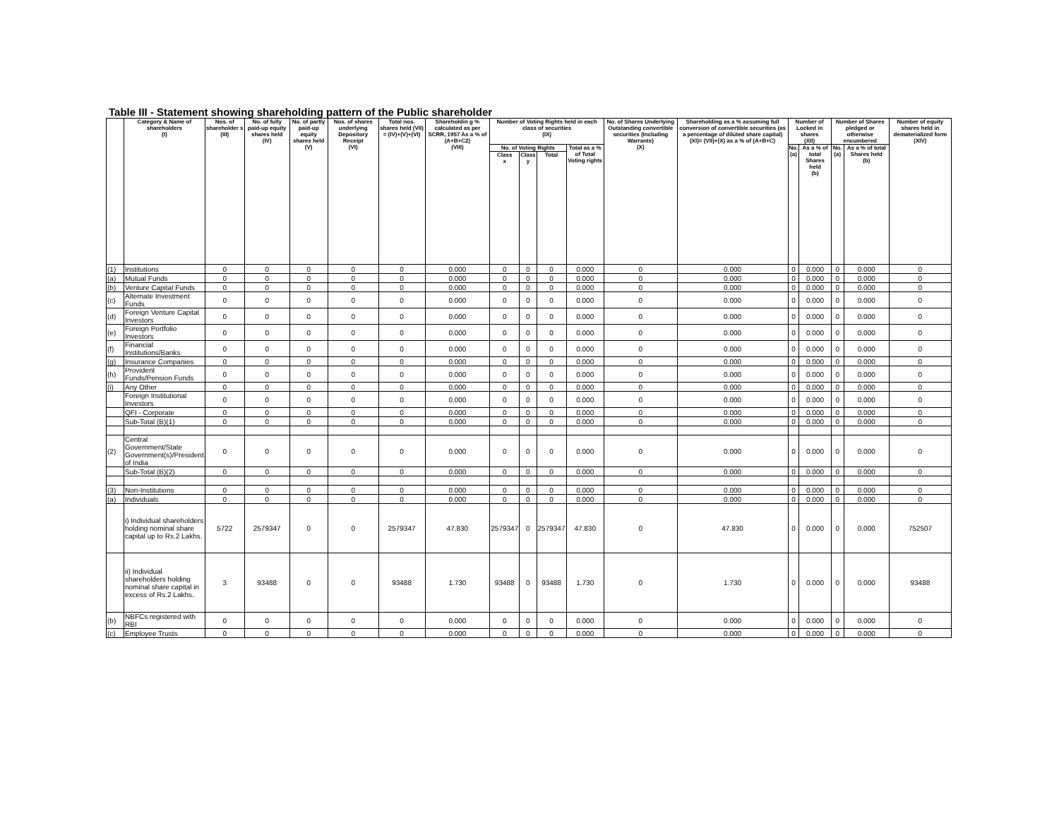Table III - Statement showing shareholding pattern of the Public shareholder
| | Category & Name of shareholders (I) | Nos. of shareholder s (III) | No. of fully paid-up equity shares held (IV) | No. of partly paid-up equity shares held (V) | Nos. of shares underlying Depository Receipt (VI) | Total nos. shares held (VII) = (IV)+(V)+(VI) | Shareholdin g % calculated as per SCRR, 1957 As a % of (A+B+C2) (VIII) | Number of Voting Rights held in each class of securities (IX) | | | | No. of Shares Underlying Outstanding convertible securities (Including Warrants) (X) | Shareholding as a % assuming full conversion of convertible securities (as a percentage of diluted share capital) (XI)= (VII)+(X) as a % of (A+B+C) | Number of Locked in shares (XII) | | Number of Shares pledged or otherwise encumbered | | Number of equity shares held in dematerialized form (XIV) |
| --- | --- | --- | --- | --- | --- | --- | --- | --- | --- | --- | --- | --- | --- | --- | --- | --- | --- | --- |
| | | | | | | | | No. of Voting Rights | | | Total as a % of Total Voting rights | | | No. (a) | As a % of total Shares held (b) | No. (a) | As a % of total Shares held (b) | |
| | | | | | | | | Class x | Class y | Total | | | | | | | | |
| (1) | Institutions | 0 | 0 | 0 | 0 | 0 | 0.000 | 0 | 0 | 0 | 0.000 | 0 | 0.000 | 0 | 0.000 | 0 | 0.000 | 0 |
| (a) | Mutual Funds | 0 | 0 | 0 | 0 | 0 | 0.000 | 0 | 0 | 0 | 0.000 | 0 | 0.000 | 0 | 0.000 | 0 | 0.000 | 0 |
| (b) | Venture Capital Funds | 0 | 0 | 0 | 0 | 0 | 0.000 | 0 | 0 | 0 | 0.000 | 0 | 0.000 | 0 | 0.000 | 0 | 0.000 | 0 |
| (c) | Alternate Investment Funds | 0 | 0 | 0 | 0 | 0 | 0.000 | 0 | 0 | 0 | 0.000 | 0 | 0.000 | 0 | 0.000 | 0 | 0.000 | 0 |
| (d) | Foreign Venture Capital Investors | 0 | 0 | 0 | 0 | 0 | 0.000 | 0 | 0 | 0 | 0.000 | 0 | 0.000 | 0 | 0.000 | 0 | 0.000 | 0 |
| (e) | Foreign Portfolio Investors | 0 | 0 | 0 | 0 | 0 | 0.000 | 0 | 0 | 0 | 0.000 | 0 | 0.000 | 0 | 0.000 | 0 | 0.000 | 0 |
| (f) | Financial Institutions/Banks | 0 | 0 | 0 | 0 | 0 | 0.000 | 0 | 0 | 0 | 0.000 | 0 | 0.000 | 0 | 0.000 | 0 | 0.000 | 0 |
| (g) | Insurance Companies | 0 | 0 | 0 | 0 | 0 | 0.000 | 0 | 0 | 0 | 0.000 | 0 | 0.000 | 0 | 0.000 | 0 | 0.000 | 0 |
| (h) | Provident Funds/Pension Funds | 0 | 0 | 0 | 0 | 0 | 0.000 | 0 | 0 | 0 | 0.000 | 0 | 0.000 | 0 | 0.000 | 0 | 0.000 | 0 |
| (i) | Any Other | 0 | 0 | 0 | 0 | 0 | 0.000 | 0 | 0 | 0 | 0.000 | 0 | 0.000 | 0 | 0.000 | 0 | 0.000 | 0 |
| | Foreign Institutional Investors | 0 | 0 | 0 | 0 | 0 | 0.000 | 0 | 0 | 0 | 0.000 | 0 | 0.000 | 0 | 0.000 | 0 | 0.000 | 0 |
| | QFI - Corporate | 0 | 0 | 0 | 0 | 0 | 0.000 | 0 | 0 | 0 | 0.000 | 0 | 0.000 | 0 | 0.000 | 0 | 0.000 | 0 |
| | Sub-Total (B)(1) | 0 | 0 | 0 | 0 | 0 | 0.000 | 0 | 0 | 0 | 0.000 | 0 | 0.000 | 0 | 0.000 | 0 | 0.000 | 0 |
| (2) | Central Government/State Government(s)/President of India | 0 | 0 | 0 | 0 | 0 | 0.000 | 0 | 0 | 0 | 0.000 | 0 | 0.000 | 0 | 0.000 | 0 | 0.000 | 0 |
| | Sub-Total (B)(2) | 0 | 0 | 0 | 0 | 0 | 0.000 | 0 | 0 | 0 | 0.000 | 0 | 0.000 | 0 | 0.000 | 0 | 0.000 | 0 |
| (3) | Non-Institutions | 0 | 0 | 0 | 0 | 0 | 0.000 | 0 | 0 | 0 | 0.000 | 0 | 0.000 | 0 | 0.000 | 0 | 0.000 | 0 |
| (a) | Individuals | 0 | 0 | 0 | 0 | 0 | 0.000 | 0 | 0 | 0 | 0.000 | 0 | 0.000 | 0 | 0.000 | 0 | 0.000 | 0 |
| | i) Individual shareholders holding nominal share capital up to Rs.2 Lakhs. | 5722 | 2579347 | 0 | 0 | 2579347 | 47.830 | 2579347 | 0 | 2579347 | 47.830 | 0 | 47.830 | 0 | 0.000 | 0 | 0.000 | 752507 |
| | ii) Individual shareholders holding nominal share capital in excess of Rs.2 Lakhs. | 3 | 93488 | 0 | 0 | 93488 | 1.730 | 93488 | 0 | 93488 | 1.730 | 0 | 1.730 | 0 | 0.000 | 0 | 0.000 | 93488 |
| (b) | NBFCs registered with RBI | 0 | 0 | 0 | 0 | 0 | 0.000 | 0 | 0 | 0 | 0.000 | 0 | 0.000 | 0 | 0.000 | 0 | 0.000 | 0 |
| (c) | Employee Trusts | 0 | 0 | 0 | 0 | 0 | 0.000 | 0 | 0 | 0 | 0.000 | 0 | 0.000 | 0 | 0.000 | 0 | 0.000 | 0 |